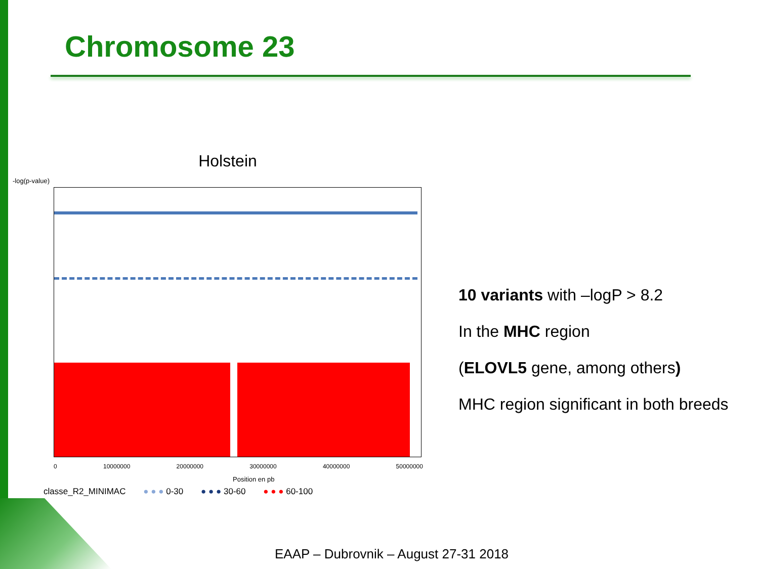Chromosome 23
Holstein
-log(p-value)
0 10000000 20000000 30000000 40000000 50000000
Position en pb
classe_R2_MINIMAC ● ● ● 0-30 ● ● ● 30-60 ● ● ● 60-100
10 variants with –logP > 8.2
In the MHC region
(ELOVL5 gene, among others)
MHC region significant in both breeds
EAAP – Dubrovnik – August 27-31 2018